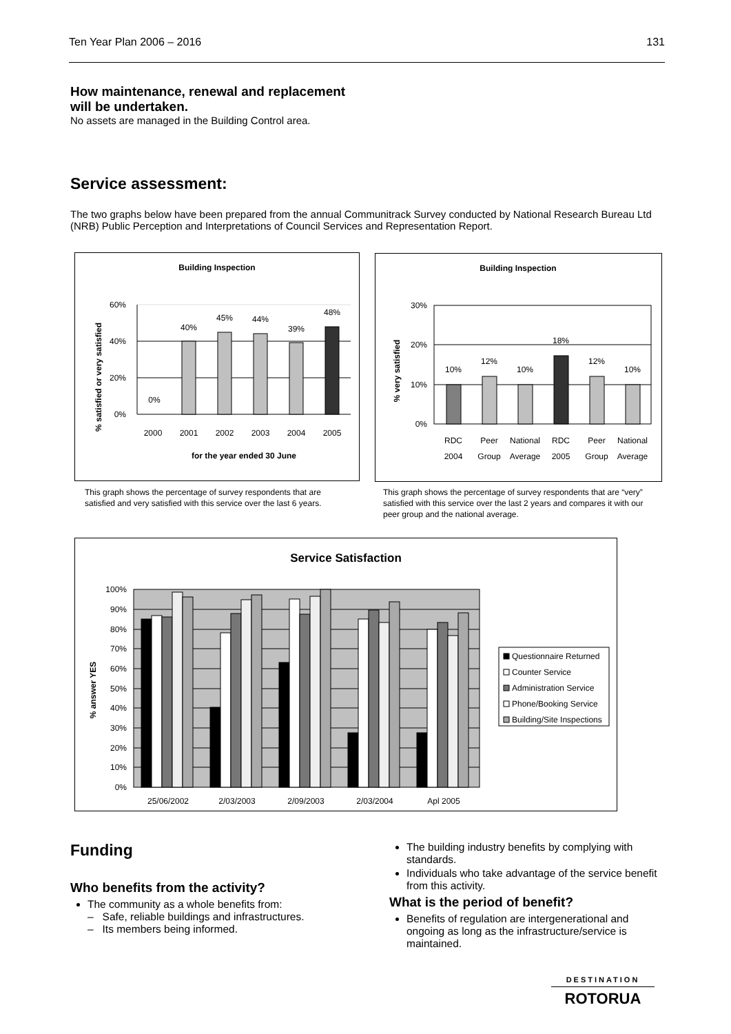Ten Year Plan 2006 – 2016 131
How maintenance, renewal and replacement
will be undertaken.
No assets are managed in the Building Control area.
Service assessment:
The two graphs below have been prepared from the annual Communitrack Survey conducted by National Research Bureau Ltd (NRB) Public Perception and Interpretations of Council Services and Representation Report.
Building Inspection
% satisfied or very satisfied
60%
40%
20%
0%
0%
40%
45%
44%
39%
48%
2000
2001
2002
2003
2004
2005
for the year ended 30 June
Building Inspection
% very satisfied
30%
20%
10%
0%
10%
12%
10%
18%
12%
10%
RDC
2004
Peer
Group
National
Average
RDC
2005
Peer
Group
National
Average
This graph shows the percentage of survey respondents that are satisfied and very satisfied with this service over the last 6 years.
This graph shows the percentage of survey respondents that are “very” satisfied with this service over the last 2 years and compares it with our peer group and the national average.
Service Satisfaction
% answer YES
100%
90%
80%
70%
60%
50%
40%
30%
20%
10%
0%
25/06/2002
2/03/2003
2/09/2003
2/03/2004
Apl 2005
Questionnaire Returned
Counter Service
Administration Service
Phone/Booking Service
Building/Site Inspections
Funding
Who benefits from the activity?
The community as a whole benefits from:
– Safe, reliable buildings and infrastructures.
– Its members being informed.
The building industry benefits by complying with standards.
Individuals who take advantage of the service benefit from this activity.
What is the period of benefit?
Benefits of regulation are intergenerational and ongoing as long as the infrastructure/service is maintained.
DESTINATION
ROTORUA